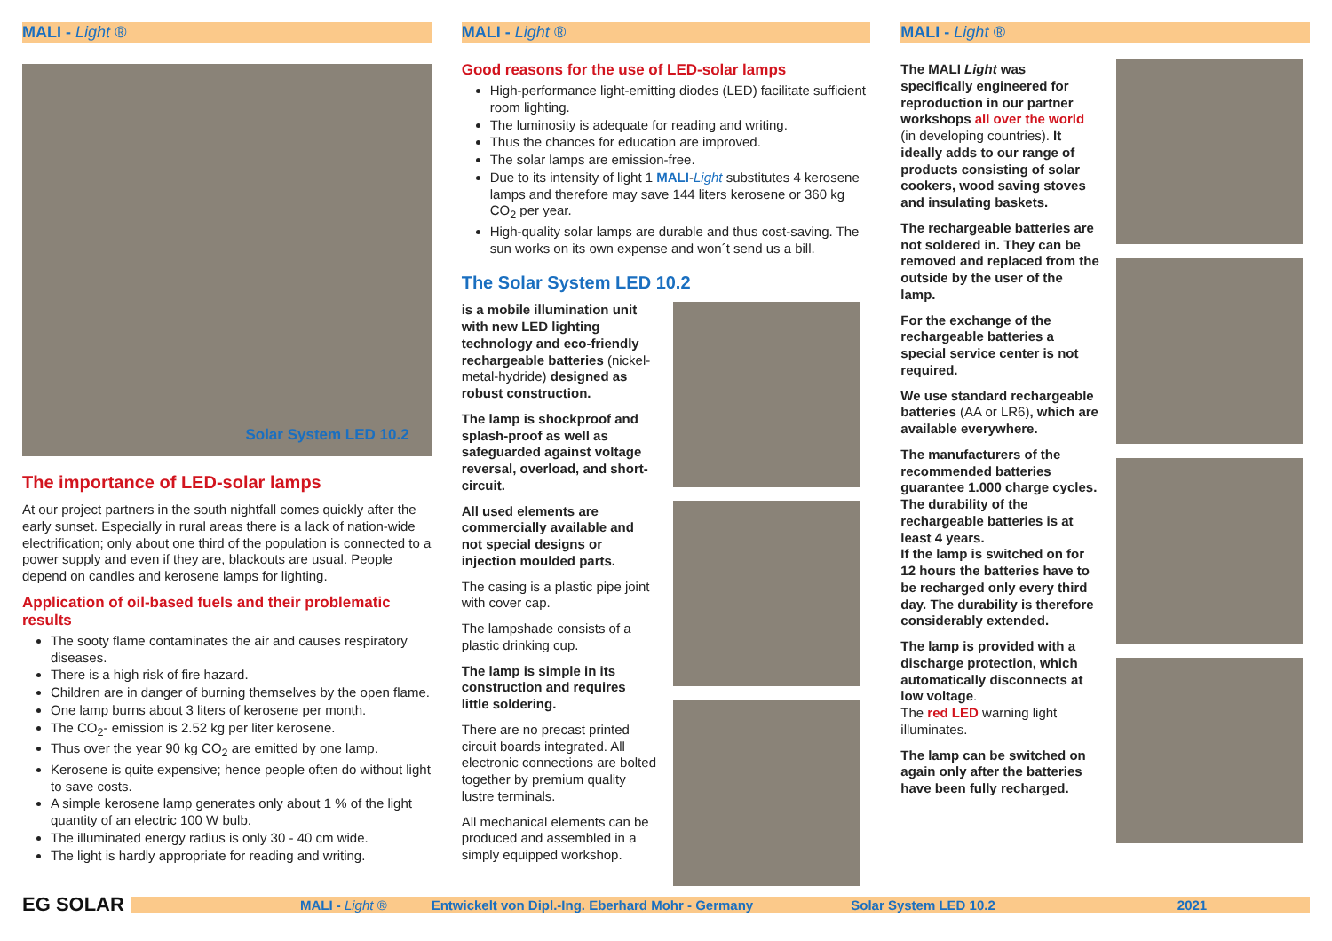MALI - Light ®
Solar System LED 10.2
The importance of LED-solar lamps
At our project partners in the south nightfall comes quickly after the early sunset. Especially in rural areas there is a lack of nation-wide electrification; only about one third of the population is connected to a power supply and even if they are, blackouts are usual. People depend on candles and kerosene lamps for lighting.
Application of oil-based fuels and their problematic results
The sooty flame contaminates the air and causes respiratory diseases.
There is a high risk of fire hazard.
Children are in danger of burning themselves by the open flame.
One lamp burns about 3 liters of kerosene per month.
The CO<sub>2</sub>- emission is 2.52 kg per liter kerosene.
Thus over the year 90 kg CO<sub>2</sub> are emitted by one lamp.
Kerosene is quite expensive; hence people often do without light to save costs.
A simple kerosene lamp generates only about 1 % of the light quantity of an electric 100 W bulb.
The illuminated energy radius is only 30 - 40 cm wide.
The light is hardly appropriate for reading and writing.
MALI - Light ®
Good reasons for the use of LED-solar lamps
High-performance light-emitting diodes (LED) facilitate sufficient room lighting.
The luminosity is adequate for reading and writing.
Thus the chances for education are improved.
The solar lamps are emission-free.
Due to its intensity of light 1 MALI-Light substitutes 4 kerosene lamps and therefore may save 144 liters kerosene or 360 kg CO<sub>2</sub> per year.
High-quality solar lamps are durable and thus cost-saving. The sun works on its own expense and won´t send us a bill.
The Solar System LED 10.2
is a mobile illumination unit with new LED lighting technology and eco-friendly rechargeable batteries (nickel-metal-hydride) designed as robust construction.
The lamp is shockproof and splash-proof as well as safeguarded against voltage reversal, overload, and short-circuit.
All used elements are commercially available and not special designs or injection moulded parts.
The casing is a plastic pipe joint with cover cap.
The lampshade consists of a plastic drinking cup.
The lamp is simple in its construction and requires little soldering.
There are no precast printed circuit boards integrated. All electronic connections are bolted together by premium quality lustre terminals.
All mechanical elements can be produced and assembled in a simply equipped workshop.
MALI - Light ®
The MALI Light was specifically engineered for reproduction in our partner workshops all over the world (in developing countries). It ideally adds to our range of products consisting of solar cookers, wood saving stoves and insulating baskets.
The rechargeable batteries are not soldered in. They can be removed and replaced from the outside by the user of the lamp.
For the exchange of the rechargeable batteries a special service center is not required.
We use standard rechargeable batteries (AA or LR6), which are available everywhere.
The manufacturers of the recommended batteries guarantee 1.000 charge cycles.
The durability of the rechargeable batteries is at least 4 years.
If the lamp is switched on for 12 hours the batteries have to be recharged only every third day. The durability is therefore considerably extended.
The lamp is provided with a discharge protection, which automatically disconnects at low voltage.
The red LED warning light illuminates.
The lamp can be switched on again only after the batteries have been fully recharged.
EG SOLAR MALI - Light ® Entwickelt von Dipl.-Ing. Eberhard Mohr - Germany Solar System LED 10.2 2021